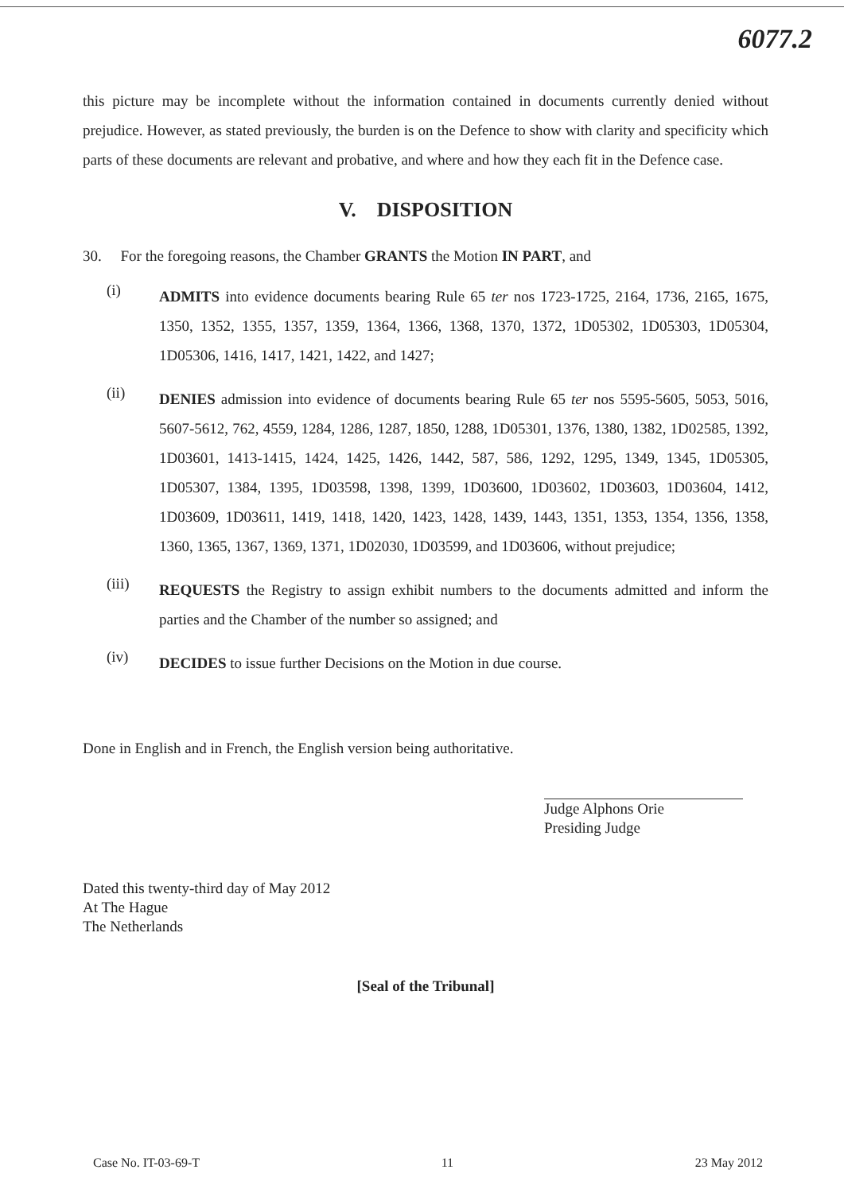6077.2
this picture may be incomplete without the information contained in documents currently denied without prejudice. However, as stated previously, the burden is on the Defence to show with clarity and specificity which parts of these documents are relevant and probative, and where and how they each fit in the Defence case.
V. DISPOSITION
30. For the foregoing reasons, the Chamber GRANTS the Motion IN PART, and
(i)
ADMITS into evidence documents bearing Rule 65 ter nos 1723-1725, 2164, 1736, 2165, 1675, 1350, 1352, 1355, 1357, 1359, 1364, 1366, 1368, 1370, 1372, 1D05302, 1D05303, 1D05304, 1D05306, 1416, 1417, 1421, 1422, and 1427;
(ii)
DENIES admission into evidence of documents bearing Rule 65 ter nos 5595-5605, 5053, 5016, 5607-5612, 762, 4559, 1284, 1286, 1287, 1850, 1288, 1D05301, 1376, 1380, 1382, 1D02585, 1392, 1D03601, 1413-1415, 1424, 1425, 1426, 1442, 587, 586, 1292, 1295, 1349, 1345, 1D05305, 1D05307, 1384, 1395, 1D03598, 1398, 1399, 1D03600, 1D03602, 1D03603, 1D03604, 1412, 1D03609, 1D03611, 1419, 1418, 1420, 1423, 1428, 1439, 1443, 1351, 1353, 1354, 1356, 1358, 1360, 1365, 1367, 1369, 1371, 1D02030, 1D03599, and 1D03606, without prejudice;
(iii)
REQUESTS the Registry to assign exhibit numbers to the documents admitted and inform the parties and the Chamber of the number so assigned; and
(iv)
DECIDES to issue further Decisions on the Motion in due course.
Done in English and in French, the English version being authoritative.
Judge Alphons Orie
Presiding Judge
Dated this twenty-third day of May 2012
At The Hague
The Netherlands
[Seal of the Tribunal]
Case No. IT-03-69-T 11 23 May 2012